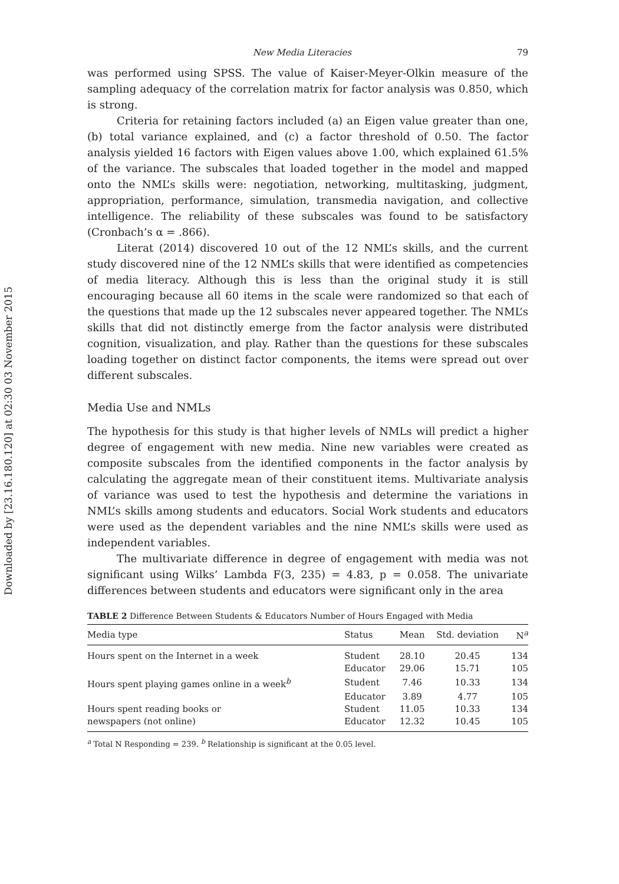Downloaded by [23.16.180.120] at 02:30 03 November 2015
New Media Literacies 79
was performed using SPSS. The value of Kaiser-Meyer-Olkin measure of the sampling adequacy of the correlation matrix for factor analysis was 0.850, which is strong.
Criteria for retaining factors included (a) an Eigen value greater than one, (b) total variance explained, and (c) a factor threshold of 0.50. The factor analysis yielded 16 factors with Eigen values above 1.00, which explained 61.5% of the variance. The subscales that loaded together in the model and mapped onto the NML’s skills were: negotiation, networking, multitasking, judgment, appropriation, performance, simulation, transmedia navigation, and collective intelligence. The reliability of these subscales was found to be satisfactory (Cronbach’s α = .866).
Literat (2014) discovered 10 out of the 12 NML’s skills, and the current study discovered nine of the 12 NML’s skills that were identified as competencies of media literacy. Although this is less than the original study it is still encouraging because all 60 items in the scale were randomized so that each of the questions that made up the 12 subscales never appeared together. The NML’s skills that did not distinctly emerge from the factor analysis were distributed cognition, visualization, and play. Rather than the questions for these subscales loading together on distinct factor components, the items were spread out over different subscales.
Media Use and NMLs
The hypothesis for this study is that higher levels of NMLs will predict a higher degree of engagement with new media. Nine new variables were created as composite subscales from the identified components in the factor analysis by calculating the aggregate mean of their constituent items. Multivariate analysis of variance was used to test the hypothesis and determine the variations in NML’s skills among students and educators. Social Work students and educators were used as the dependent variables and the nine NML’s skills were used as independent variables.
The multivariate difference in degree of engagement with media was not significant using Wilks’ Lambda F(3, 235) = 4.83, p = 0.058. The univariate differences between students and educators were significant only in the area
TABLE 2 Difference Between Students & Educators Number of Hours Engaged with Media
| Media type | Status | Mean | Std. deviation | N<sup>a</sup> |
| --- | --- | --- | --- | --- |
| Hours spent on the Internet in a week | Student | 28.10 | 20.45 | 134 |
| | Educator | 29.06 | 15.71 | 105 |
| Hours spent playing games online in a week<sup>b</sup> | Student | 7.46 | 10.33 | 134 |
| | Educator | 3.89 | 4.77 | 105 |
| Hours spent reading books or | Student | 11.05 | 10.33 | 134 |
| newspapers (not online) | Educator | 12.32 | 10.45 | 105 |
<sup>a</sup> Total N Responding = 239. <sup>b</sup> Relationship is significant at the 0.05 level.